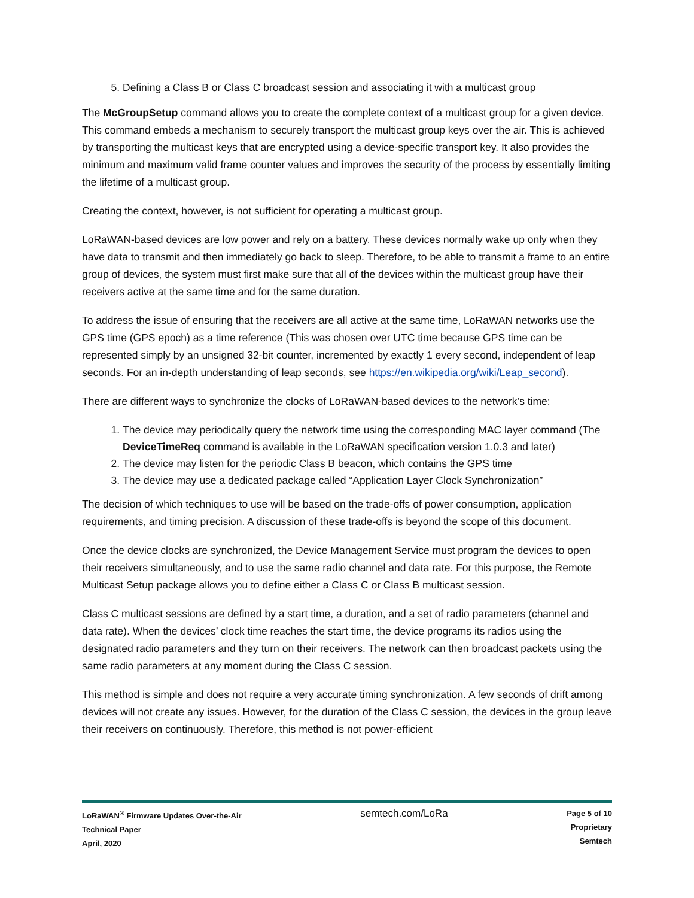5. Defining a Class B or Class C broadcast session and associating it with a multicast group
The McGroupSetup command allows you to create the complete context of a multicast group for a given device. This command embeds a mechanism to securely transport the multicast group keys over the air. This is achieved by transporting the multicast keys that are encrypted using a device-specific transport key. It also provides the minimum and maximum valid frame counter values and improves the security of the process by essentially limiting the lifetime of a multicast group.
Creating the context, however, is not sufficient for operating a multicast group.
LoRaWAN-based devices are low power and rely on a battery. These devices normally wake up only when they have data to transmit and then immediately go back to sleep. Therefore, to be able to transmit a frame to an entire group of devices, the system must first make sure that all of the devices within the multicast group have their receivers active at the same time and for the same duration.
To address the issue of ensuring that the receivers are all active at the same time, LoRaWAN networks use the GPS time (GPS epoch) as a time reference (This was chosen over UTC time because GPS time can be represented simply by an unsigned 32-bit counter, incremented by exactly 1 every second, independent of leap seconds. For an in-depth understanding of leap seconds, see https://en.wikipedia.org/wiki/Leap_second).
There are different ways to synchronize the clocks of LoRaWAN-based devices to the network’s time:
1. The device may periodically query the network time using the corresponding MAC layer command (The DeviceTimeReq command is available in the LoRaWAN specification version 1.0.3 and later)
2. The device may listen for the periodic Class B beacon, which contains the GPS time
3. The device may use a dedicated package called “Application Layer Clock Synchronization”
The decision of which techniques to use will be based on the trade-offs of power consumption, application requirements, and timing precision. A discussion of these trade-offs is beyond the scope of this document.
Once the device clocks are synchronized, the Device Management Service must program the devices to open their receivers simultaneously, and to use the same radio channel and data rate. For this purpose, the Remote Multicast Setup package allows you to define either a Class C or Class B multicast session.
Class C multicast sessions are defined by a start time, a duration, and a set of radio parameters (channel and data rate). When the devices’ clock time reaches the start time, the device programs its radios using the designated radio parameters and they turn on their receivers. The network can then broadcast packets using the same radio parameters at any moment during the Class C session.
This method is simple and does not require a very accurate timing synchronization. A few seconds of drift among devices will not create any issues. However, for the duration of the Class C session, the devices in the group leave their receivers on continuously. Therefore, this method is not power-efficient
LoRaWAN<sup>®</sup> Firmware Updates Over-the-Air
Technical Paper
April, 2020
semtech.com/LoRa
Page 5 of 10
Proprietary
Semtech